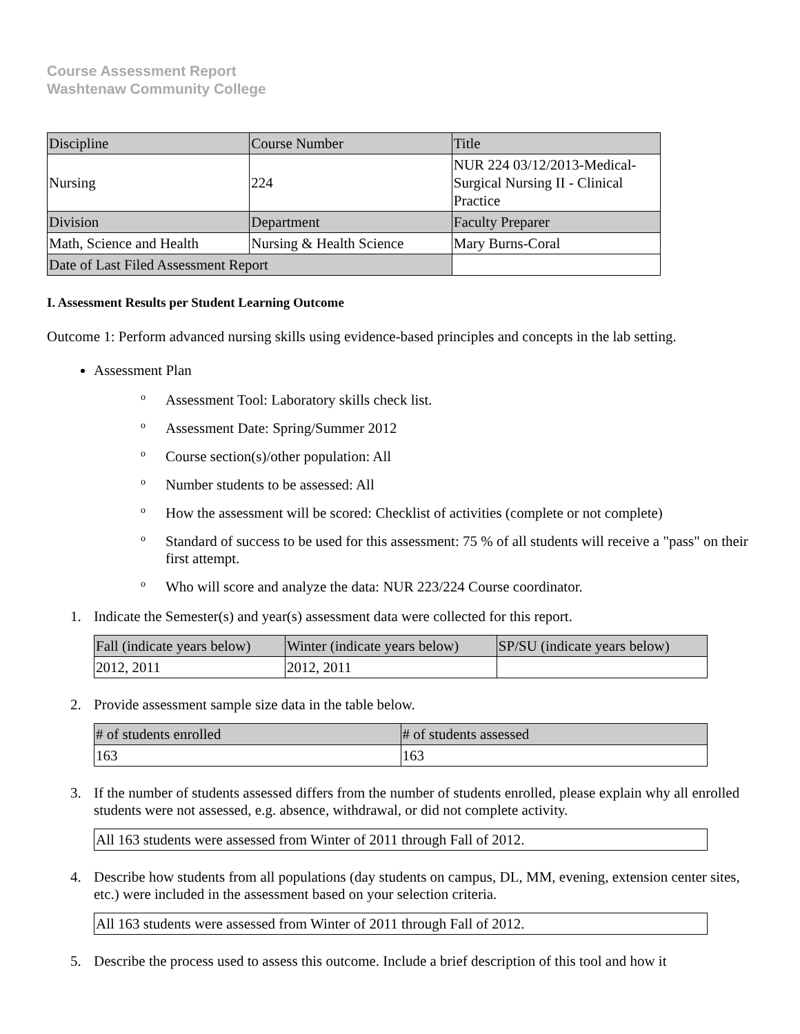Course Assessment Report
Washtenaw Community College
| Discipline | Course Number | Title |
| Nursing | 224 | NUR 224 03/12/2013-Medical-Surgical Nursing II - Clinical Practice |
| Division | Department | Faculty Preparer |
| Math, Science and Health | Nursing & Health Science | Mary Burns-Coral |
| Date of Last Filed Assessment Report | | |
I. Assessment Results per Student Learning Outcome
Outcome 1: Perform advanced nursing skills using evidence-based principles and concepts in the lab setting.
Assessment Plan
o Assessment Tool: Laboratory skills check list.
o Assessment Date: Spring/Summer 2012
o Course section(s)/other population: All
o Number students to be assessed: All
o How the assessment will be scored: Checklist of activities (complete or not complete)
o Standard of success to be used for this assessment: 75 % of all students will receive a "pass" on their first attempt.
o Who will score and analyze the data: NUR 223/224 Course coordinator.
1. Indicate the Semester(s) and year(s) assessment data were collected for this report.
| Fall (indicate years below) | Winter (indicate years below) | SP/SU (indicate years below) |
| 2012, 2011 | 2012, 2011 | |
2. Provide assessment sample size data in the table below.
| # of students enrolled | # of students assessed |
| 163 | 163 |
3. If the number of students assessed differs from the number of students enrolled, please explain why all enrolled students were not assessed, e.g. absence, withdrawal, or did not complete activity.
| All 163 students were assessed from Winter of 2011 through Fall of 2012. |
4. Describe how students from all populations (day students on campus, DL, MM, evening, extension center sites, etc.) were included in the assessment based on your selection criteria.
| All 163 students were assessed from Winter of 2011 through Fall of 2012. |
5. Describe the process used to assess this outcome. Include a brief description of this tool and how it